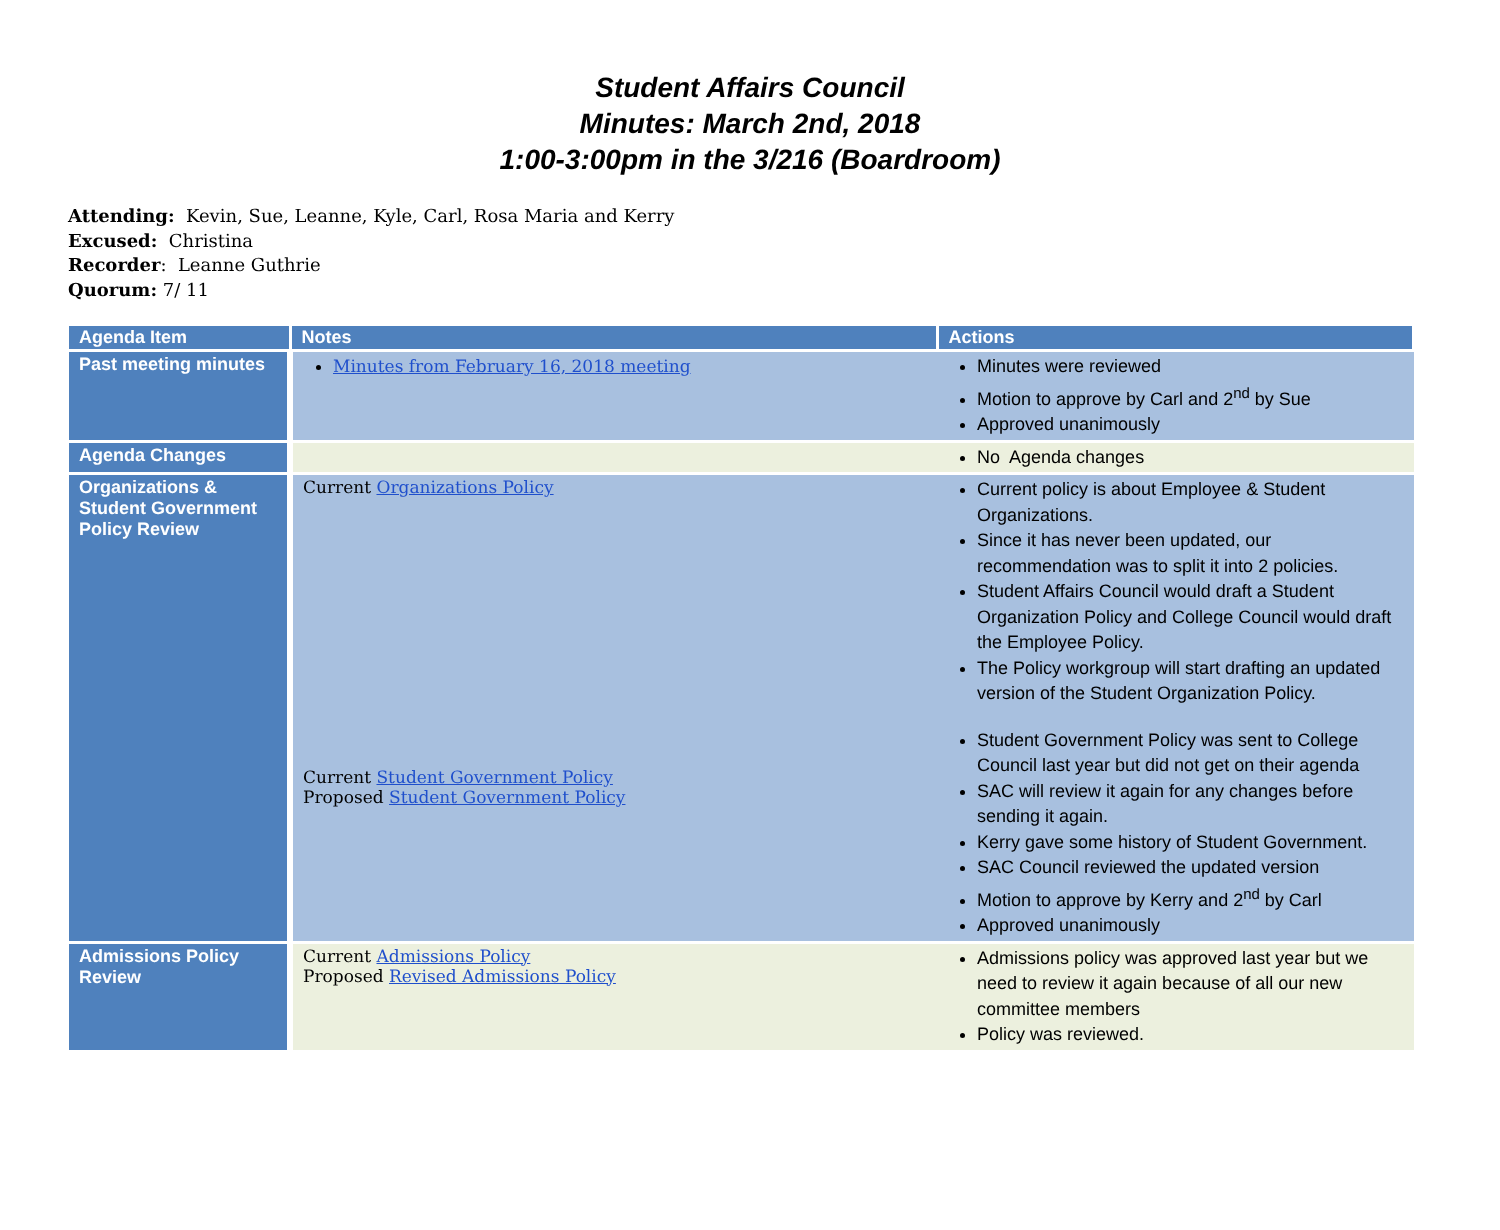Student Affairs Council
Minutes: March 2nd, 2018
1:00-3:00pm in the 3/216 (Boardroom)
Attending: Kevin, Sue, Leanne, Kyle, Carl, Rosa Maria and Kerry
Excused: Christina
Recorder: Leanne Guthrie
Quorum: 7/ 11
| Agenda Item | Notes | Actions |
| --- | --- | --- |
| Past meeting minutes | Minutes from February 16, 2018 meeting | Minutes were reviewed Motion to approve by Carl and 2<sup>nd</sup> by Sue Approved unanimously |
| Agenda Changes | | No Agenda changes |
| Organizations & Student Government Policy Review | Current Organizations Policy Current Student Government Policy Proposed Student Government Policy | Current policy is about Employee & Student Organizations. Since it has never been updated, our recommendation was to split it into 2 policies. Student Affairs Council would draft a Student Organization Policy and College Council would draft the Employee Policy. The Policy workgroup will start drafting an updated version of the Student Organization Policy. Student Government Policy was sent to College Council last year but did not get on their agenda SAC will review it again for any changes before sending it again. Kerry gave some history of Student Government. SAC Council reviewed the updated version Motion to approve by Kerry and 2<sup>nd</sup> by Carl Approved unanimously |
| Admissions Policy Review | Current Admissions Policy Proposed Revised Admissions Policy | Admissions policy was approved last year but we need to review it again because of all our new committee members Policy was reviewed. |